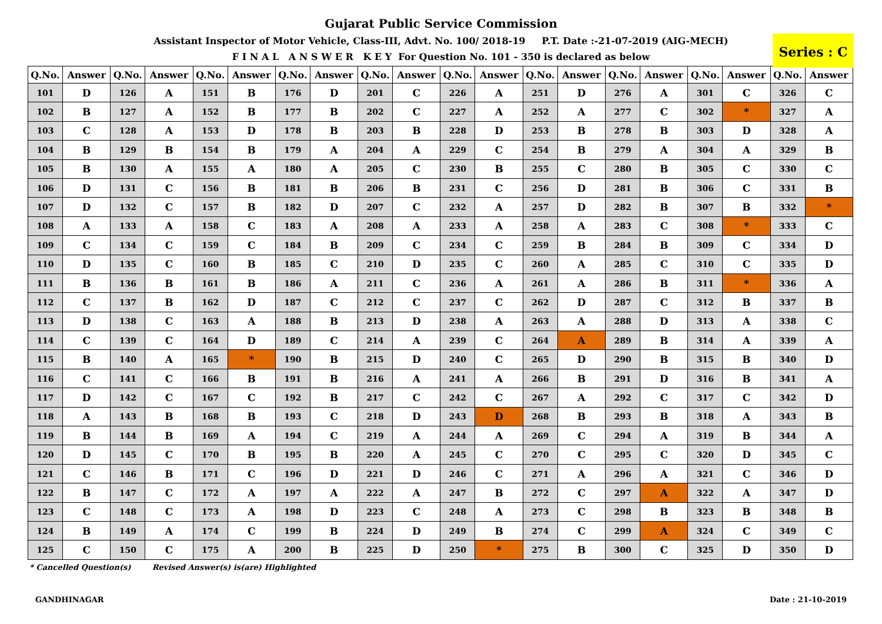Gujarat Public Service Commission
Assistant Inspector of Motor Vehicle, Class-III, Advt. No. 100/ 2018-19 P.T. Date :-21-07-2019 (AIG-MECH)
F I N A L A N S W E R K E Y For Question No. 101 - 350 is declared as below
Series : C
| Q.No. | Answer | Q.No. | Answer | Q.No. | Answer | Q.No. | Answer | Q.No. | Answer | Q.No. | Answer | Q.No. | Answer | Q.No. | Answer | Q.No. | Answer | Q.No. | Answer |
| --- | --- | --- | --- | --- | --- | --- | --- | --- | --- | --- | --- | --- | --- | --- | --- | --- | --- | --- | --- |
| 101 | D | 126 | A | 151 | B | 176 | D | 201 | C | 226 | A | 251 | D | 276 | A | 301 | C | 326 | C |
| 102 | B | 127 | A | 152 | B | 177 | B | 202 | C | 227 | A | 252 | A | 277 | C | 302 | * | 327 | A |
| 103 | C | 128 | A | 153 | D | 178 | B | 203 | B | 228 | D | 253 | B | 278 | B | 303 | D | 328 | A |
| 104 | B | 129 | B | 154 | B | 179 | A | 204 | A | 229 | C | 254 | B | 279 | A | 304 | A | 329 | B |
| 105 | B | 130 | A | 155 | A | 180 | A | 205 | C | 230 | B | 255 | C | 280 | B | 305 | C | 330 | C |
| 106 | D | 131 | C | 156 | B | 181 | B | 206 | B | 231 | C | 256 | D | 281 | B | 306 | C | 331 | B |
| 107 | D | 132 | C | 157 | B | 182 | D | 207 | C | 232 | A | 257 | D | 282 | B | 307 | B | 332 | * |
| 108 | A | 133 | A | 158 | C | 183 | A | 208 | A | 233 | A | 258 | A | 283 | C | 308 | * | 333 | C |
| 109 | C | 134 | C | 159 | C | 184 | B | 209 | C | 234 | C | 259 | B | 284 | B | 309 | C | 334 | D |
| 110 | D | 135 | C | 160 | B | 185 | C | 210 | D | 235 | C | 260 | A | 285 | C | 310 | C | 335 | D |
| 111 | B | 136 | B | 161 | B | 186 | A | 211 | C | 236 | A | 261 | A | 286 | B | 311 | * | 336 | A |
| 112 | C | 137 | B | 162 | D | 187 | C | 212 | C | 237 | C | 262 | D | 287 | C | 312 | B | 337 | B |
| 113 | D | 138 | C | 163 | A | 188 | B | 213 | D | 238 | A | 263 | A | 288 | D | 313 | A | 338 | C |
| 114 | C | 139 | C | 164 | D | 189 | C | 214 | A | 239 | C | 264 | A | 289 | B | 314 | A | 339 | A |
| 115 | B | 140 | A | 165 | * | 190 | B | 215 | D | 240 | C | 265 | D | 290 | B | 315 | B | 340 | D |
| 116 | C | 141 | C | 166 | B | 191 | B | 216 | A | 241 | A | 266 | B | 291 | D | 316 | B | 341 | A |
| 117 | D | 142 | C | 167 | C | 192 | B | 217 | C | 242 | C | 267 | A | 292 | C | 317 | C | 342 | D |
| 118 | A | 143 | B | 168 | B | 193 | C | 218 | D | 243 | D | 268 | B | 293 | B | 318 | A | 343 | B |
| 119 | B | 144 | B | 169 | A | 194 | C | 219 | A | 244 | A | 269 | C | 294 | A | 319 | B | 344 | A |
| 120 | D | 145 | C | 170 | B | 195 | B | 220 | A | 245 | C | 270 | C | 295 | C | 320 | D | 345 | C |
| 121 | C | 146 | B | 171 | C | 196 | D | 221 | D | 246 | C | 271 | A | 296 | A | 321 | C | 346 | D |
| 122 | B | 147 | C | 172 | A | 197 | A | 222 | A | 247 | B | 272 | C | 297 | A | 322 | A | 347 | D |
| 123 | C | 148 | C | 173 | A | 198 | D | 223 | C | 248 | A | 273 | C | 298 | B | 323 | B | 348 | B |
| 124 | B | 149 | A | 174 | C | 199 | B | 224 | D | 249 | B | 274 | C | 299 | A | 324 | C | 349 | C |
| 125 | C | 150 | C | 175 | A | 200 | B | 225 | D | 250 | * | 275 | B | 300 | C | 325 | D | 350 | D |
* Cancelled Question(s) Revised Answer(s) is(are) Highlighted
GANDHINAGAR Date : 21-10-2019